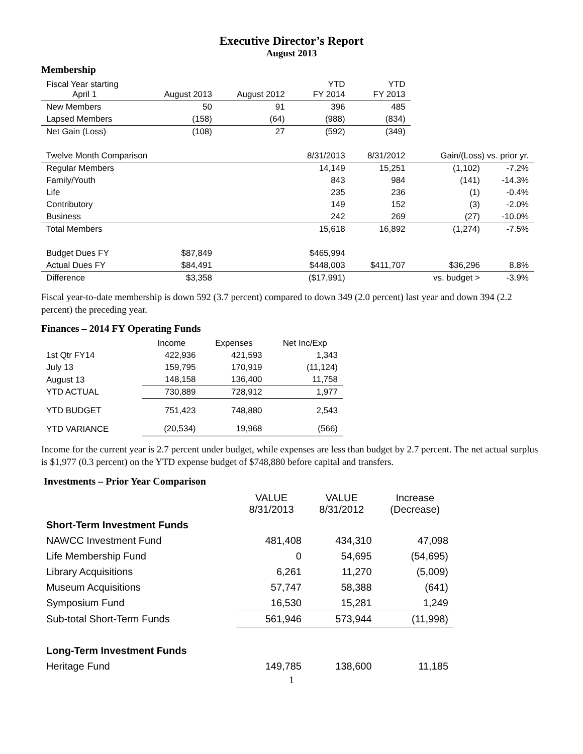Executive Director’s Report
August 2013
Membership
| Fiscal Year starting April 1 | August 2013 | August 2012 | YTD FY 2014 | YTD FY 2013 | | |
| New Members | 50 | 91 | 396 | 485 | | |
| Lapsed Members | (158) | (64) | (988) | (834) | | |
| Net Gain (Loss) | (108) | 27 | (592) | (349) | | |
| Twelve Month Comparison | | | 8/31/2013 | 8/31/2012 | Gain/(Loss) vs. prior yr. | |
| Regular Members | | | 14,149 | 15,251 | (1,102) | -7.2% |
| Family/Youth | | | 843 | 984 | (141) | -14.3% |
| Life | | | 235 | 236 | (1) | -0.4% |
| Contributory | | | 149 | 152 | (3) | -2.0% |
| Business | | | 242 | 269 | (27) | -10.0% |
| Total Members | | | 15,618 | 16,892 | (1,274) | -7.5% |
| Budget Dues FY | $87,849 | | $465,994 | | | |
| Actual Dues FY | $84,491 | | $448,003 | $411,707 | $36,296 | 8.8% |
| Difference | $3,358 | | ($17,991) | | vs. budget > | -3.9% |
Fiscal year-to-date membership is down 592 (3.7 percent) compared to down 349 (2.0 percent) last year and down 394 (2.2 percent) the preceding year.
Finances – 2014 FY Operating Funds
| | Income | Expenses | Net Inc/Exp |
| 1st Qtr FY14 | 422,936 | 421,593 | 1,343 |
| July 13 | 159,795 | 170,919 | (11,124) |
| August 13 | 148,158 | 136,400 | 11,758 |
| YTD ACTUAL | 730,889 | 728,912 | 1,977 |
| YTD BUDGET | 751,423 | 748,880 | 2,543 |
| YTD VARIANCE | (20,534) | 19,968 | (566) |
Income for the current year is 2.7 percent under budget, while expenses are less than budget by 2.7 percent. The net actual surplus is $1,977 (0.3 percent) on the YTD expense budget of $748,880 before capital and transfers.
Investments – Prior Year Comparison
| | VALUE 8/31/2013 | VALUE 8/31/2012 | Increase (Decrease) |
| Short-Term Investment Funds | | | |
| NAWCC Investment Fund | 481,408 | 434,310 | 47,098 |
| Life Membership Fund | 0 | 54,695 | (54,695) |
| Library Acquisitions | 6,261 | 11,270 | (5,009) |
| Museum Acquisitions | 57,747 | 58,388 | (641) |
| Symposium Fund | 16,530 | 15,281 | 1,249 |
| Sub-total Short-Term Funds | 561,946 | 573,944 | (11,998) |
| Long-Term Investment Funds | | | |
| Heritage Fund | 149,785 | 138,600 | 11,185 |
1